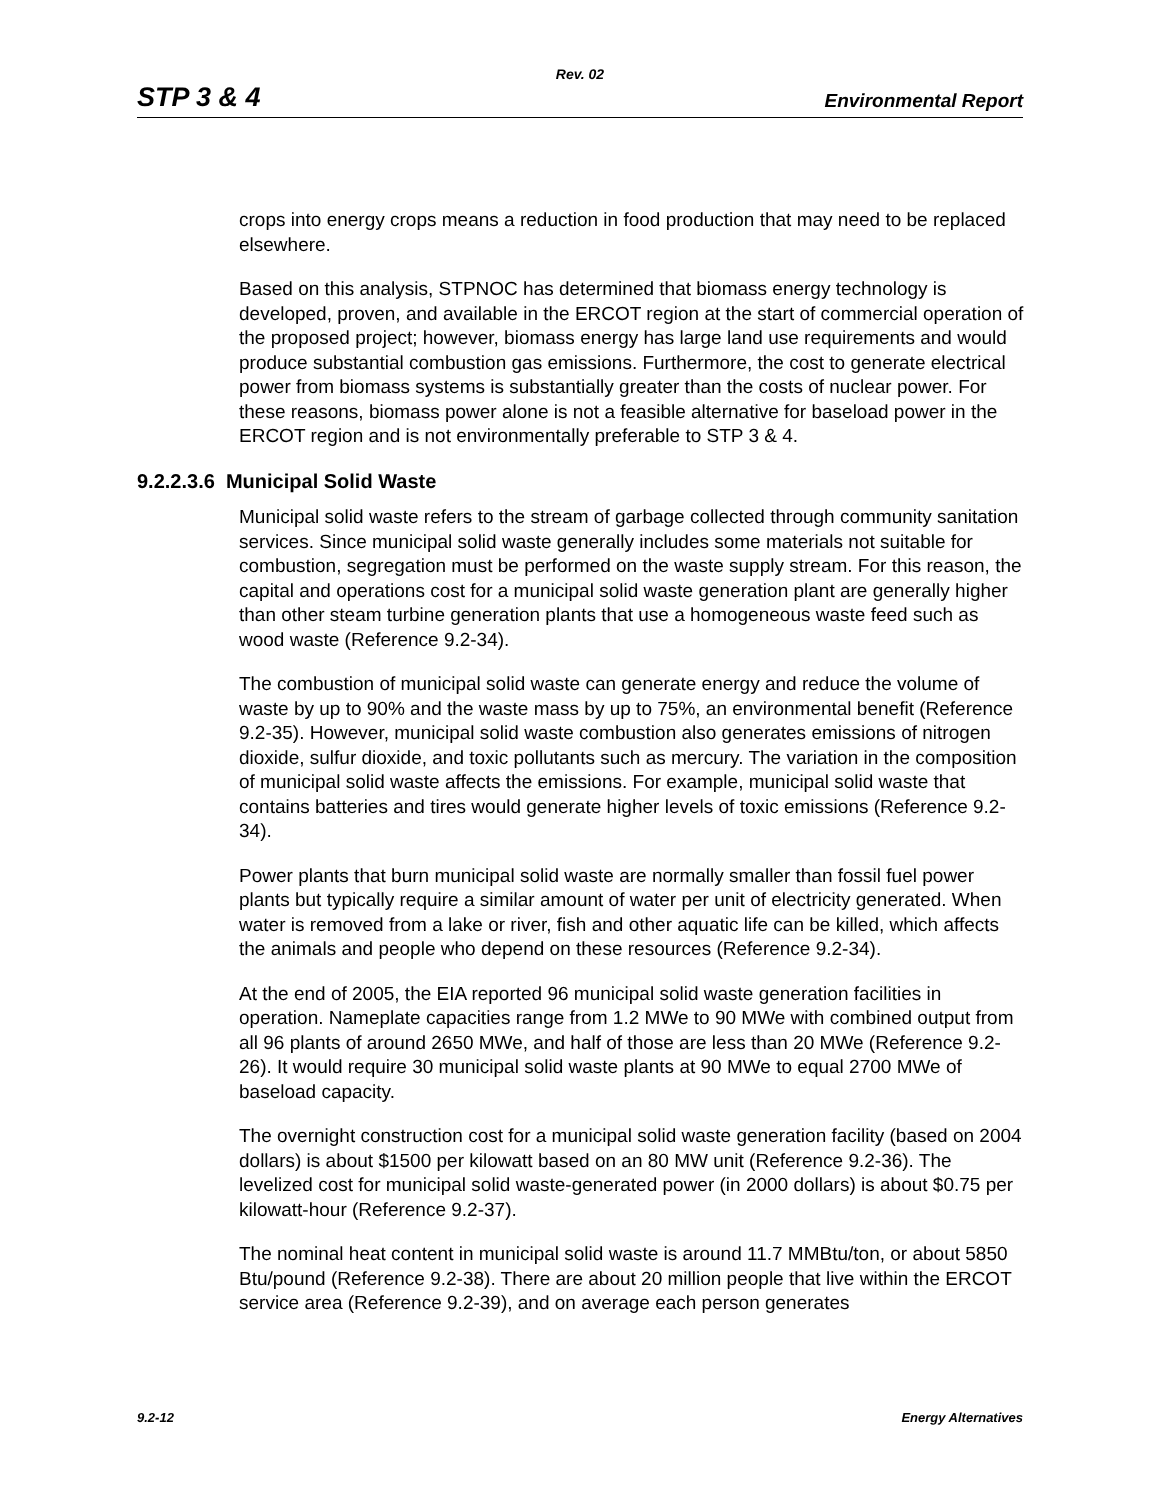Rev. 02
STP 3 & 4 Environmental Report
crops into energy crops means a reduction in food production that may need to be replaced elsewhere.
Based on this analysis, STPNOC has determined that biomass energy technology is developed, proven, and available in the ERCOT region at the start of commercial operation of the proposed project; however, biomass energy has large land use requirements and would produce substantial combustion gas emissions. Furthermore, the cost to generate electrical power from biomass systems is substantially greater than the costs of nuclear power. For these reasons, biomass power alone is not a feasible alternative for baseload power in the ERCOT region and is not environmentally preferable to STP 3 & 4.
9.2.2.3.6 Municipal Solid Waste
Municipal solid waste refers to the stream of garbage collected through community sanitation services. Since municipal solid waste generally includes some materials not suitable for combustion, segregation must be performed on the waste supply stream. For this reason, the capital and operations cost for a municipal solid waste generation plant are generally higher than other steam turbine generation plants that use a homogeneous waste feed such as wood waste (Reference 9.2-34).
The combustion of municipal solid waste can generate energy and reduce the volume of waste by up to 90% and the waste mass by up to 75%, an environmental benefit (Reference 9.2-35). However, municipal solid waste combustion also generates emissions of nitrogen dioxide, sulfur dioxide, and toxic pollutants such as mercury. The variation in the composition of municipal solid waste affects the emissions. For example, municipal solid waste that contains batteries and tires would generate higher levels of toxic emissions (Reference 9.2-34).
Power plants that burn municipal solid waste are normally smaller than fossil fuel power plants but typically require a similar amount of water per unit of electricity generated. When water is removed from a lake or river, fish and other aquatic life can be killed, which affects the animals and people who depend on these resources (Reference 9.2-34).
At the end of 2005, the EIA reported 96 municipal solid waste generation facilities in operation. Nameplate capacities range from 1.2 MWe to 90 MWe with combined output from all 96 plants of around 2650 MWe, and half of those are less than 20 MWe (Reference 9.2-26). It would require 30 municipal solid waste plants at 90 MWe to equal 2700 MWe of baseload capacity.
The overnight construction cost for a municipal solid waste generation facility (based on 2004 dollars) is about $1500 per kilowatt based on an 80 MW unit (Reference 9.2-36). The levelized cost for municipal solid waste-generated power (in 2000 dollars) is about $0.75 per kilowatt-hour (Reference 9.2-37).
The nominal heat content in municipal solid waste is around 11.7 MMBtu/ton, or about 5850 Btu/pound (Reference 9.2-38). There are about 20 million people that live within the ERCOT service area (Reference 9.2-39), and on average each person generates
9.2-12 Energy Alternatives